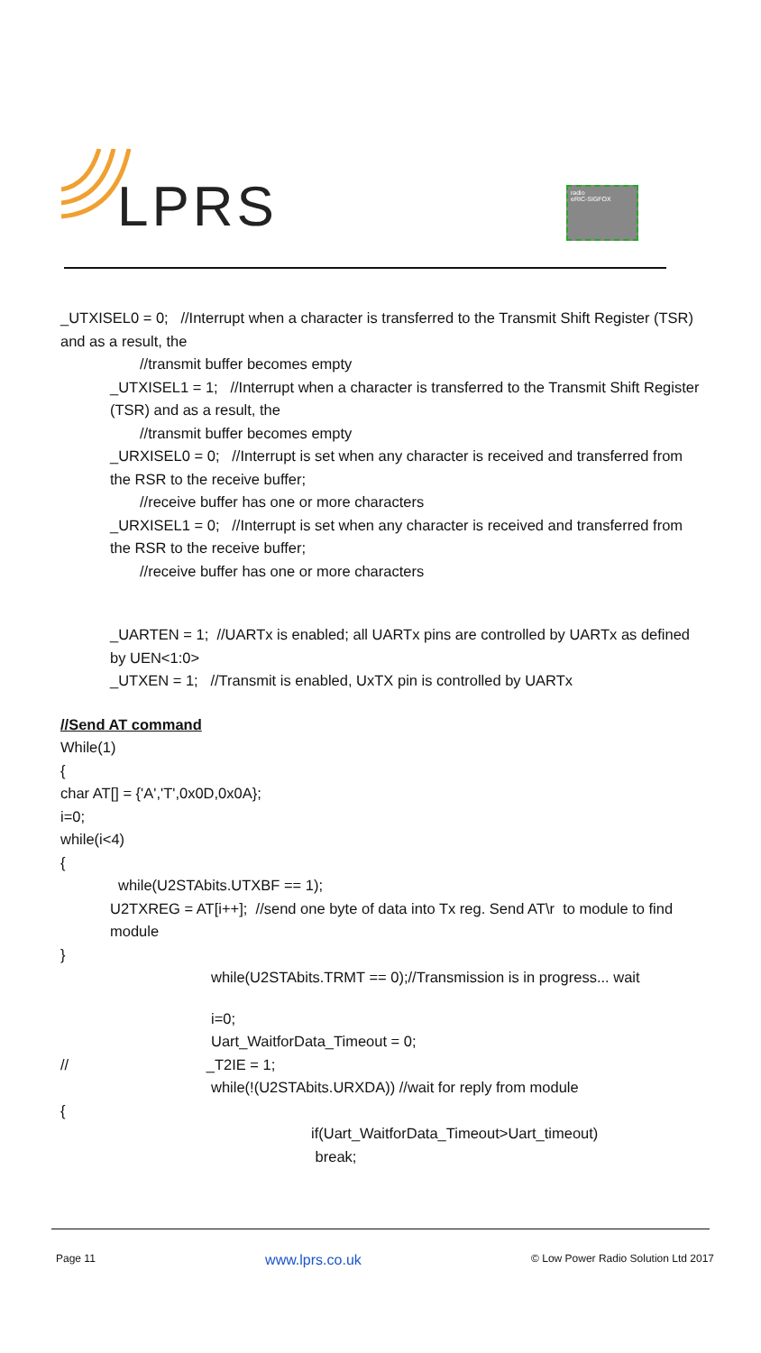LPRS
radio
eRIC-SIGFOX
_UTXISEL0 = 0; //Interrupt when a character is transferred to the Transmit Shift Register (TSR) and as a result, the
//transmit buffer becomes empty
_UTXISEL1 = 1; //Interrupt when a character is transferred to the Transmit Shift Register (TSR) and as a result, the
//transmit buffer becomes empty
_URXISEL0 = 0; //Interrupt is set when any character is received and transferred from the RSR to the receive buffer;
//receive buffer has one or more characters
_URXISEL1 = 0; //Interrupt is set when any character is received and transferred from the RSR to the receive buffer;
//receive buffer has one or more characters
_UARTEN = 1; //UARTx is enabled; all UARTx pins are controlled by UARTx as defined by UEN<1:0>
_UTXEN = 1; //Transmit is enabled, UxTX pin is controlled by UARTx
//Send AT command
While(1)
{
char AT[] = {'A','T',0x0D,0x0A};
i=0;
while(i<4)
{
while(U2STAbits.UTXBF == 1);
U2TXREG = AT[i++]; //send one byte of data into Tx reg. Send AT\r to module to find module
}
while(U2STAbits.TRMT == 0);//Transmission is in progress... wait
i=0;
Uart_WaitforData_Timeout = 0;
// _T2IE = 1;
while(!(U2STAbits.URXDA)) //wait for reply from module
{
if(Uart_WaitforData_Timeout>Uart_timeout)
break;
Page 11 www.lprs.co.uk © Low Power Radio Solution Ltd 2017